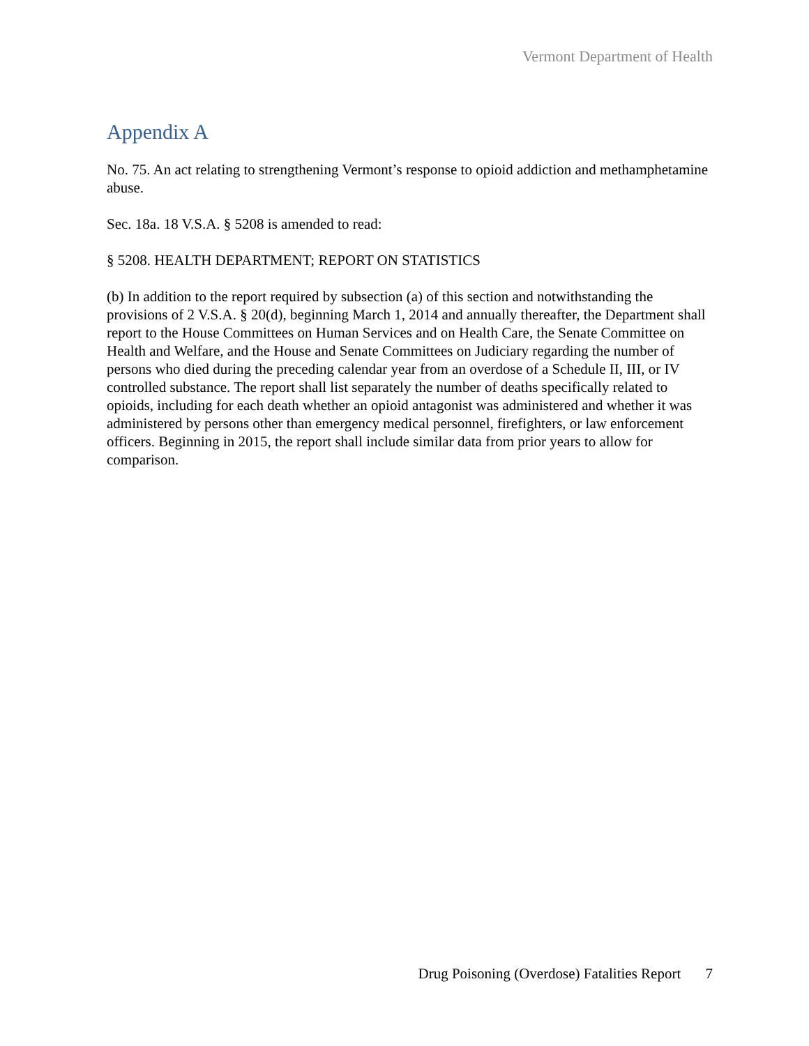Vermont Department of Health
Appendix A
No. 75. An act relating to strengthening Vermont’s response to opioid addiction and methamphetamine abuse.
Sec. 18a. 18 V.S.A. § 5208 is amended to read:
§ 5208. HEALTH DEPARTMENT; REPORT ON STATISTICS
(b) In addition to the report required by subsection (a) of this section and notwithstanding the provisions of 2 V.S.A. § 20(d), beginning March 1, 2014 and annually thereafter, the Department shall report to the House Committees on Human Services and on Health Care, the Senate Committee on Health and Welfare, and the House and Senate Committees on Judiciary regarding the number of persons who died during the preceding calendar year from an overdose of a Schedule II, III, or IV controlled substance. The report shall list separately the number of deaths specifically related to opioids, including for each death whether an opioid antagonist was administered and whether it was administered by persons other than emergency medical personnel, firefighters, or law enforcement officers. Beginning in 2015, the report shall include similar data from prior years to allow for comparison.
Drug Poisoning (Overdose) Fatalities Report 7